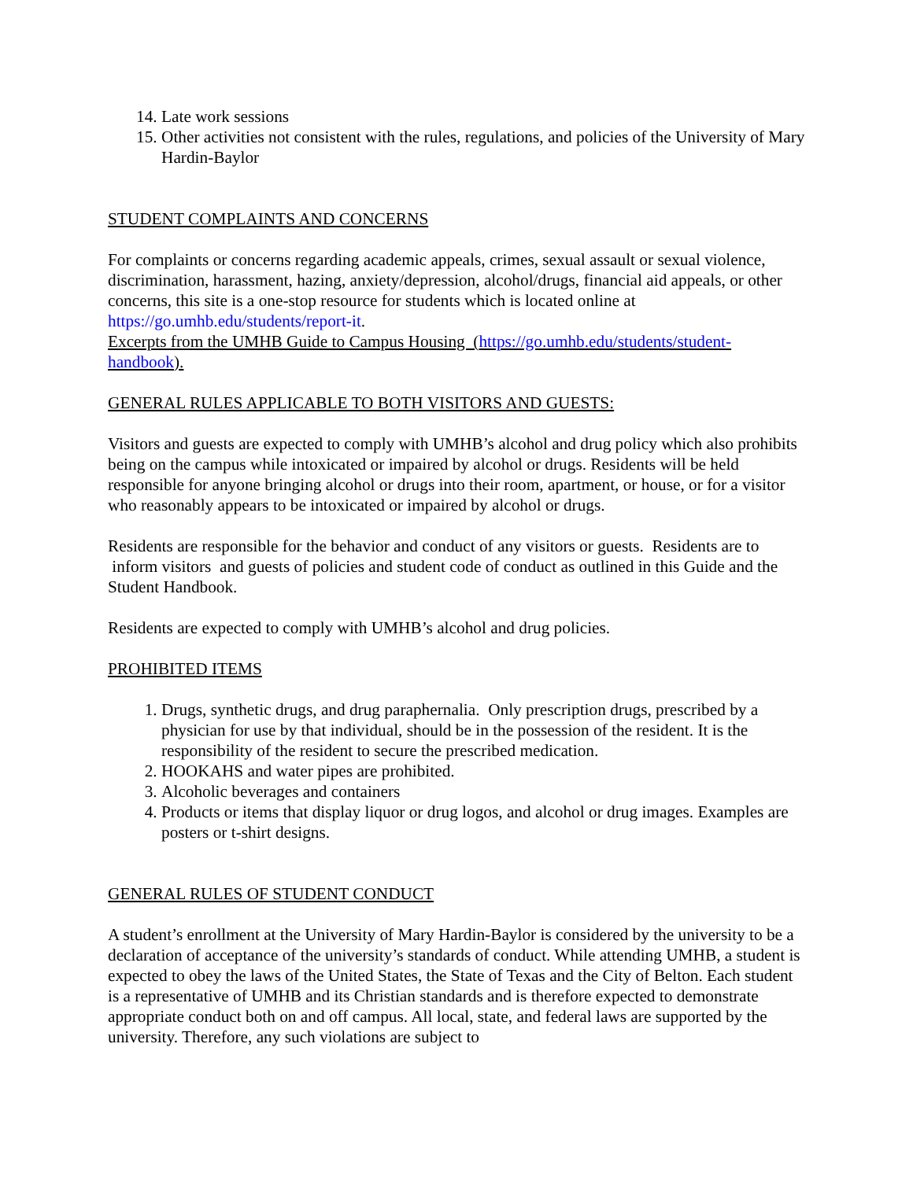14. Late work sessions
15. Other activities not consistent with the rules, regulations, and policies of the University of Mary Hardin-Baylor
STUDENT COMPLAINTS AND CONCERNS
For complaints or concerns regarding academic appeals, crimes, sexual assault or sexual violence, discrimination, harassment, hazing, anxiety/depression, alcohol/drugs, financial aid appeals, or other concerns, this site is a one-stop resource for students which is located online at https://go.umhb.edu/students/report-it.
Excerpts from the UMHB Guide to Campus Housing (https://go.umhb.edu/students/student-handbook).
GENERAL RULES APPLICABLE TO BOTH VISITORS AND GUESTS:
Visitors and guests are expected to comply with UMHB’s alcohol and drug policy which also prohibits being on the campus while intoxicated or impaired by alcohol or drugs. Residents will be held responsible for anyone bringing alcohol or drugs into their room, apartment, or house, or for a visitor who reasonably appears to be intoxicated or impaired by alcohol or drugs.
Residents are responsible for the behavior and conduct of any visitors or guests. Residents are to inform visitors and guests of policies and student code of conduct as outlined in this Guide and the Student Handbook.
Residents are expected to comply with UMHB’s alcohol and drug policies.
PROHIBITED ITEMS
1. Drugs, synthetic drugs, and drug paraphernalia. Only prescription drugs, prescribed by a physician for use by that individual, should be in the possession of the resident. It is the responsibility of the resident to secure the prescribed medication.
2. HOOKAHS and water pipes are prohibited.
3. Alcoholic beverages and containers
4. Products or items that display liquor or drug logos, and alcohol or drug images. Examples are posters or t-shirt designs.
GENERAL RULES OF STUDENT CONDUCT
A student’s enrollment at the University of Mary Hardin-Baylor is considered by the university to be a declaration of acceptance of the university’s standards of conduct. While attending UMHB, a student is expected to obey the laws of the United States, the State of Texas and the City of Belton. Each student is a representative of UMHB and its Christian standards and is therefore expected to demonstrate appropriate conduct both on and off campus. All local, state, and federal laws are supported by the university. Therefore, any such violations are subject to